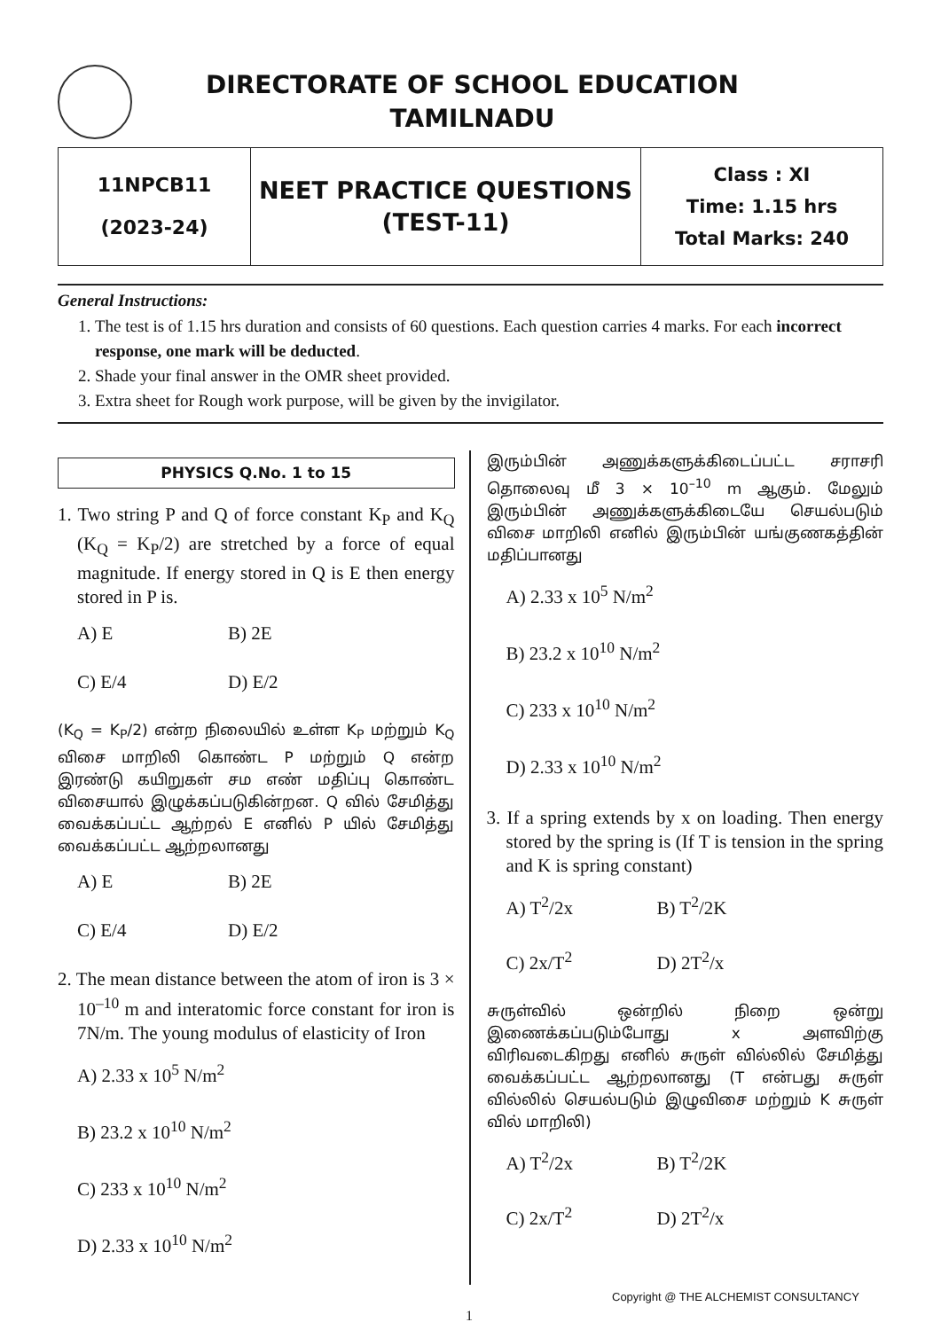DIRECTORATE OF SCHOOL EDUCATION
TAMILNADU
| 11NPCB11 (2023-24) | NEET PRACTICE QUESTIONS (TEST-11) | Class : XI Time: 1.15 hrs Total Marks: 240 |
General Instructions:
1. The test is of 1.15 hrs duration and consists of 60 questions. Each question carries 4 marks. For each incorrect response, one mark will be deducted.
2. Shade your final answer in the OMR sheet provided.
3. Extra sheet for Rough work purpose, will be given by the invigilator.
PHYSICS Q.No. 1 to 15
1. Two string P and Q of force constant K<sub>P</sub> and K<sub>Q</sub> (K<sub>Q</sub> = K<sub>P</sub>/2) are stretched by a force of equal magnitude. If energy stored in Q is E then energy stored in P is.
A) E B) 2E
C) E/4 D) E/2
(K<sub>Q</sub> = K<sub>P</sub>/2) என்ற நிலையில் உள்ள K<sub>P</sub> மற்றும் K<sub>Q</sub> விசை மாறிலி கொண்ட P மற்றும் Q என்ற இரண்டு கயிறுகள் சம எண் மதிப்பு கொண்ட விசையால் இழுக்கப்படுகின்றன. Q வில் சேமித்து வைக்கப்பட்ட ஆற்றல் E எனில் P யில் சேமித்து வைக்கப்பட்ட ஆற்றலானது
A) E B) 2E
C) E/4 D) E/2
2. The mean distance between the atom of iron is 3 × 10<sup>–10</sup> m and interatomic force constant for iron is 7N/m. The young modulus of elasticity of Iron
A) 2.33 x 10<sup>5</sup> N/m<sup>2</sup>
B) 23.2 x 10<sup>10</sup> N/m<sup>2</sup>
C) 233 x 10<sup>10</sup> N/m<sup>2</sup>
D) 2.33 x 10<sup>10</sup> N/m<sup>2</sup>
இரும்பின் அணுக்களுக்கிடைப்பட்ட சராசரி தொலைவு மீ 3 × 10<sup>–10</sup> m ஆகும். மேலும் இரும்பின் அணுக்களுக்கிடையே செயல்படும் விசை மாறிலி எனில் இரும்பின் யங்குணகத்தின் மதிப்பானது
A) 2.33 x 10<sup>5</sup> N/m<sup>2</sup>
B) 23.2 x 10<sup>10</sup> N/m<sup>2</sup>
C) 233 x 10<sup>10</sup> N/m<sup>2</sup>
D) 2.33 x 10<sup>10</sup> N/m<sup>2</sup>
3. If a spring extends by x on loading. Then energy stored by the spring is (If T is tension in the spring and K is spring constant)
A) T<sup>2</sup>/2x B) T<sup>2</sup>/2K
C) 2x/T<sup>2</sup> D) 2T<sup>2</sup>/x
சுருள்வில் ஒன்றில் நிறை ஒன்று இணைக்கப்படும்போது x அளவிற்கு விரிவடைகிறது எனில் சுருள் வில்லில் சேமித்து வைக்கப்பட்ட ஆற்றலானது (T என்பது சுருள் வில்லில் செயல்படும் இழுவிசை மற்றும் K சுருள் வில் மாறிலி)
A) T<sup>2</sup>/2x B) T<sup>2</sup>/2K
C) 2x/T<sup>2</sup> D) 2T<sup>2</sup>/x
Copyright @ THE ALCHEMIST CONSULTANCY
1